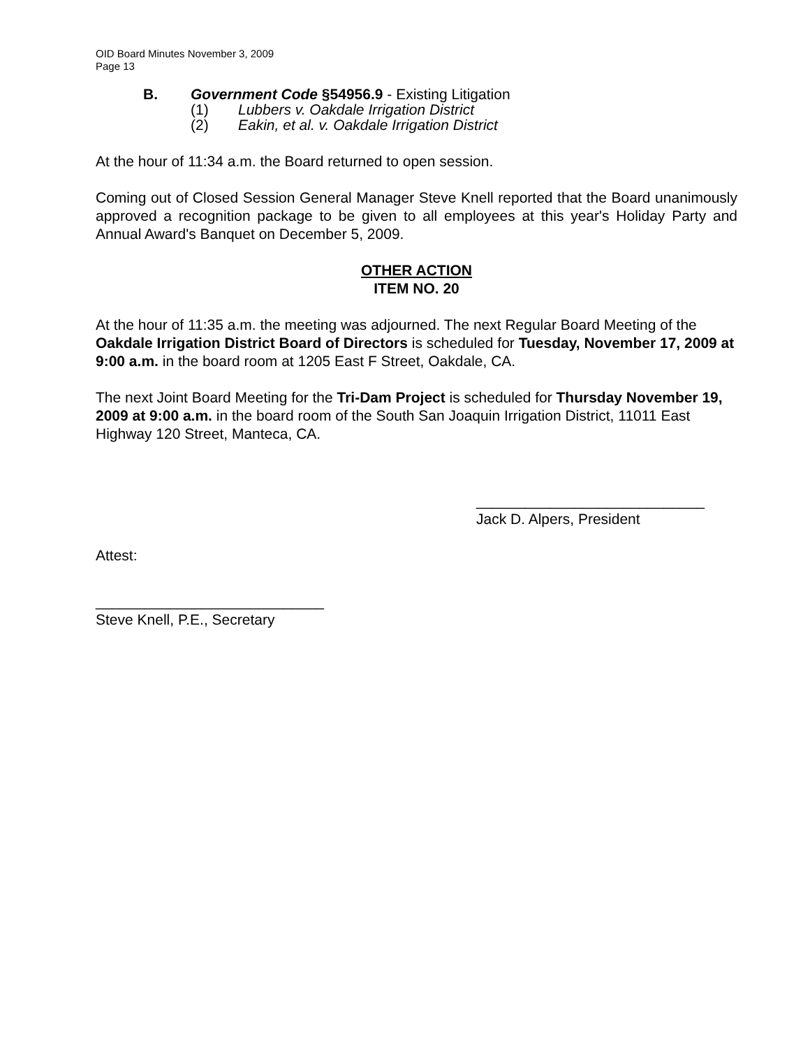OID Board Minutes November 3, 2009
Page 13
B. Government Code §54956.9 - Existing Litigation
(1) Lubbers v. Oakdale Irrigation District
(2) Eakin, et al. v. Oakdale Irrigation District
At the hour of 11:34 a.m. the Board returned to open session.
Coming out of Closed Session General Manager Steve Knell reported that the Board unanimously approved a recognition package to be given to all employees at this year's Holiday Party and Annual Award's Banquet on December 5, 2009.
OTHER ACTION
ITEM NO. 20
At the hour of 11:35 a.m. the meeting was adjourned. The next Regular Board Meeting of the Oakdale Irrigation District Board of Directors is scheduled for Tuesday, November 17, 2009 at 9:00 a.m. in the board room at 1205 East F Street, Oakdale, CA.
The next Joint Board Meeting for the Tri-Dam Project is scheduled for Thursday November 19, 2009 at 9:00 a.m. in the board room of the South San Joaquin Irrigation District, 11011 East Highway 120 Street, Manteca, CA.
____________________________
Jack D. Alpers, President
Attest:
____________________________
Steve Knell, P.E., Secretary